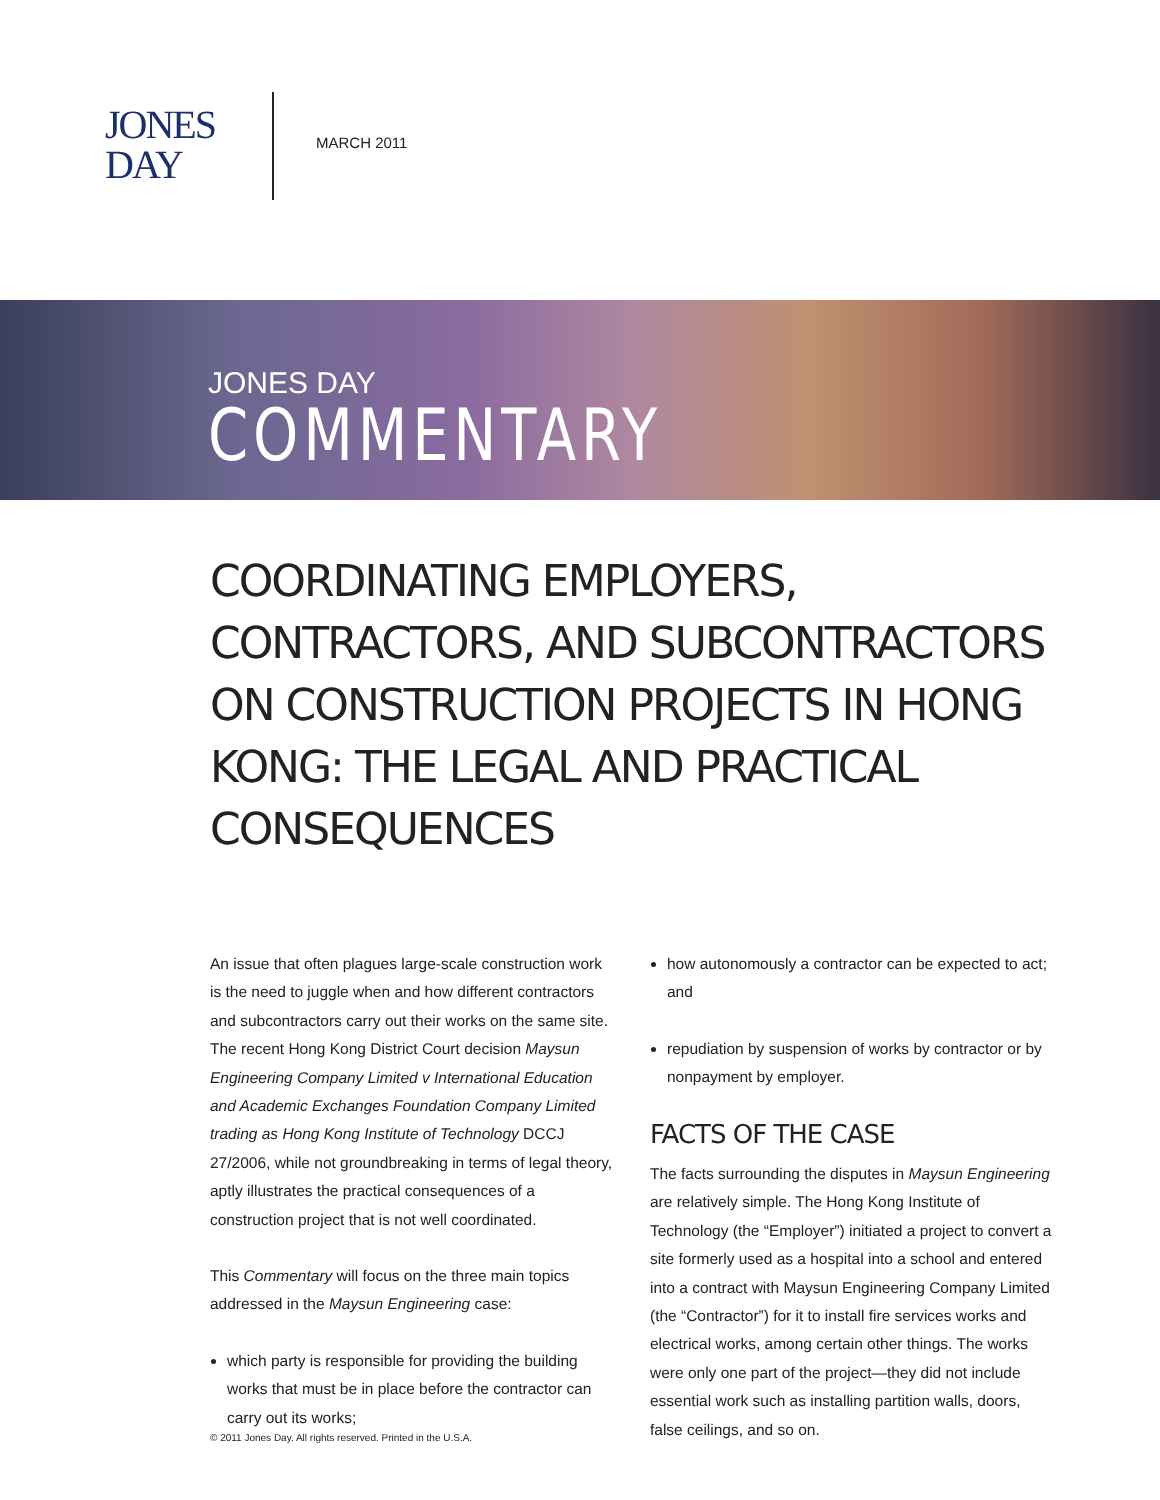JONES
DAY
MARCH 2011
JONES DAY
COMMENTARY
COORDINATING EMPLOYERS, CONTRACTORS, AND SUBCONTRACTORS ON CONSTRUCTION PROJECTS IN HONG KONG: THE LEGAL AND PRACTICAL CONSEQUENCES
An issue that often plagues large-scale construction work is the need to juggle when and how different contractors and subcontractors carry out their works on the same site. The recent Hong Kong District Court decision Maysun Engineering Company Limited v International Education and Academic Exchanges Foundation Company Limited trading as Hong Kong Institute of Technology DCCJ 27/2006, while not groundbreaking in terms of legal theory, aptly illustrates the practical consequences of a construction project that is not well coordinated.
This Commentary will focus on the three main topics addressed in the Maysun Engineering case:
which party is responsible for providing the building works that must be in place before the contractor can carry out its works;
how autonomously a contractor can be expected to act; and
repudiation by suspension of works by contractor or by nonpayment by employer.
FACTS OF THE CASE
The facts surrounding the disputes in Maysun Engineering are relatively simple. The Hong Kong Institute of Technology (the “Employer”) initiated a project to convert a site formerly used as a hospital into a school and entered into a contract with Maysun Engineering Company Limited (the “Contractor”) for it to install fire services works and electrical works, among certain other things. The works were only one part of the project—they did not include essential work such as installing partition walls, doors, false ceilings, and so on.
© 2011 Jones Day. All rights reserved. Printed in the U.S.A.